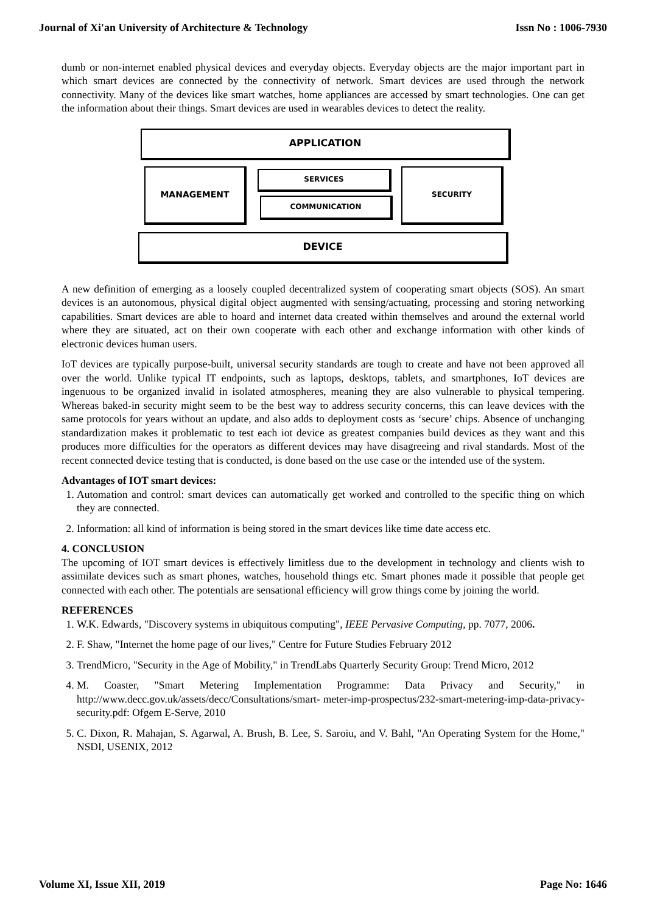Journal of Xi'an University of Architecture & Technology Issn No : 1006-7930
dumb or non-internet enabled physical devices and everyday objects. Everyday objects are the major important part in which smart devices are connected by the connectivity of network. Smart devices are used through the network connectivity. Many of the devices like smart watches, home appliances are accessed by smart technologies. One can get the information about their things. Smart devices are used in wearables devices to detect the reality.
APPLICATION
MANAGEMENT SERVICES
COMMUNICATION
SECURITY
DEVICE
A new definition of emerging as a loosely coupled decentralized system of cooperating smart objects (SOS). An smart devices is an autonomous, physical digital object augmented with sensing/actuating, processing and storing networking capabilities. Smart devices are able to hoard and internet data created within themselves and around the external world where they are situated, act on their own cooperate with each other and exchange information with other kinds of electronic devices human users.
IoT devices are typically purpose-built, universal security standards are tough to create and have not been approved all over the world. Unlike typical IT endpoints, such as laptops, desktops, tablets, and smartphones, IoT devices are ingenuous to be organized invalid in isolated atmospheres, meaning they are also vulnerable to physical tempering. Whereas baked-in security might seem to be the best way to address security concerns, this can leave devices with the same protocols for years without an update, and also adds to deployment costs as ‘secure’ chips. Absence of unchanging standardization makes it problematic to test each iot device as greatest companies build devices as they want and this produces more difficulties for the operators as different devices may have disagreeing and rival standards. Most of the recent connected device testing that is conducted, is done based on the use case or the intended use of the system.
Advantages of IOT smart devices:
1. Automation and control: smart devices can automatically get worked and controlled to the specific thing on which they are connected.
2. Information: all kind of information is being stored in the smart devices like time date access etc.
4. CONCLUSION
The upcoming of IOT smart devices is effectively limitless due to the development in technology and clients wish to assimilate devices such as smart phones, watches, household things etc. Smart phones made it possible that people get connected with each other. The potentials are sensational efficiency will grow things come by joining the world.
REFERENCES
1. W.K. Edwards, "Discovery systems in ubiquitous computing", IEEE Pervasive Computing, pp. 7077, 2006.
2. F. Shaw, "Internet the home page of our lives," Centre for Future Studies February 2012
3. TrendMicro, "Security in the Age of Mobility," in TrendLabs Quarterly Security Group: Trend Micro, 2012
4. M. Coaster, "Smart Metering Implementation Programme: Data Privacy and Security," in http://www.decc.gov.uk/assets/decc/Consultations/smart- meter-imp-prospectus/232-smart-metering-imp-data-privacy-security.pdf: Ofgem E-Serve, 2010
5. C. Dixon, R. Mahajan, S. Agarwal, A. Brush, B. Lee, S. Saroiu, and V. Bahl, "An Operating System for the Home," NSDI, USENIX, 2012
Volume XI, Issue XII, 2019 Page No: 1646